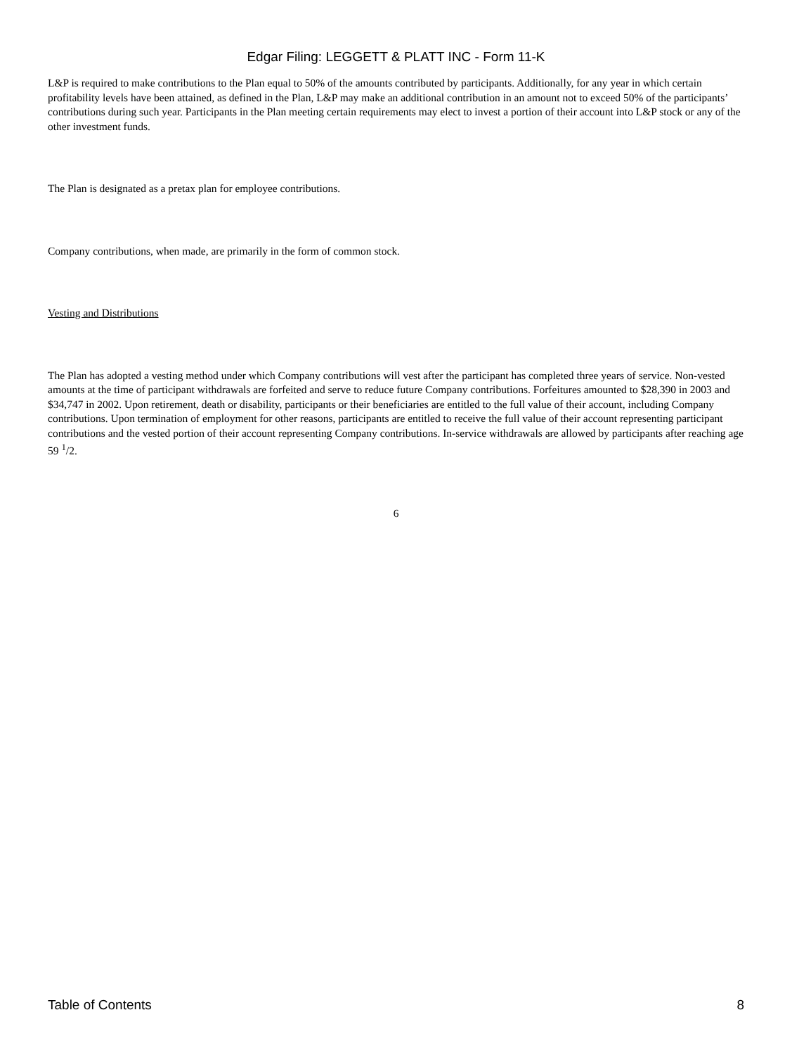Edgar Filing: LEGGETT & PLATT INC - Form 11-K
L&P is required to make contributions to the Plan equal to 50% of the amounts contributed by participants. Additionally, for any year in which certain profitability levels have been attained, as defined in the Plan, L&P may make an additional contribution in an amount not to exceed 50% of the participants’ contributions during such year. Participants in the Plan meeting certain requirements may elect to invest a portion of their account into L&P stock or any of the other investment funds.
The Plan is designated as a pretax plan for employee contributions.
Company contributions, when made, are primarily in the form of common stock.
Vesting and Distributions
The Plan has adopted a vesting method under which Company contributions will vest after the participant has completed three years of service. Non-vested amounts at the time of participant withdrawals are forfeited and serve to reduce future Company contributions. Forfeitures amounted to $28,390 in 2003 and $34,747 in 2002. Upon retirement, death or disability, participants or their beneficiaries are entitled to the full value of their account, including Company contributions. Upon termination of employment for other reasons, participants are entitled to receive the full value of their account representing participant contributions and the vested portion of their account representing Company contributions. In-service withdrawals are allowed by participants after reaching age 59 <sup>1</sup>/2.
6
Table of Contents 8